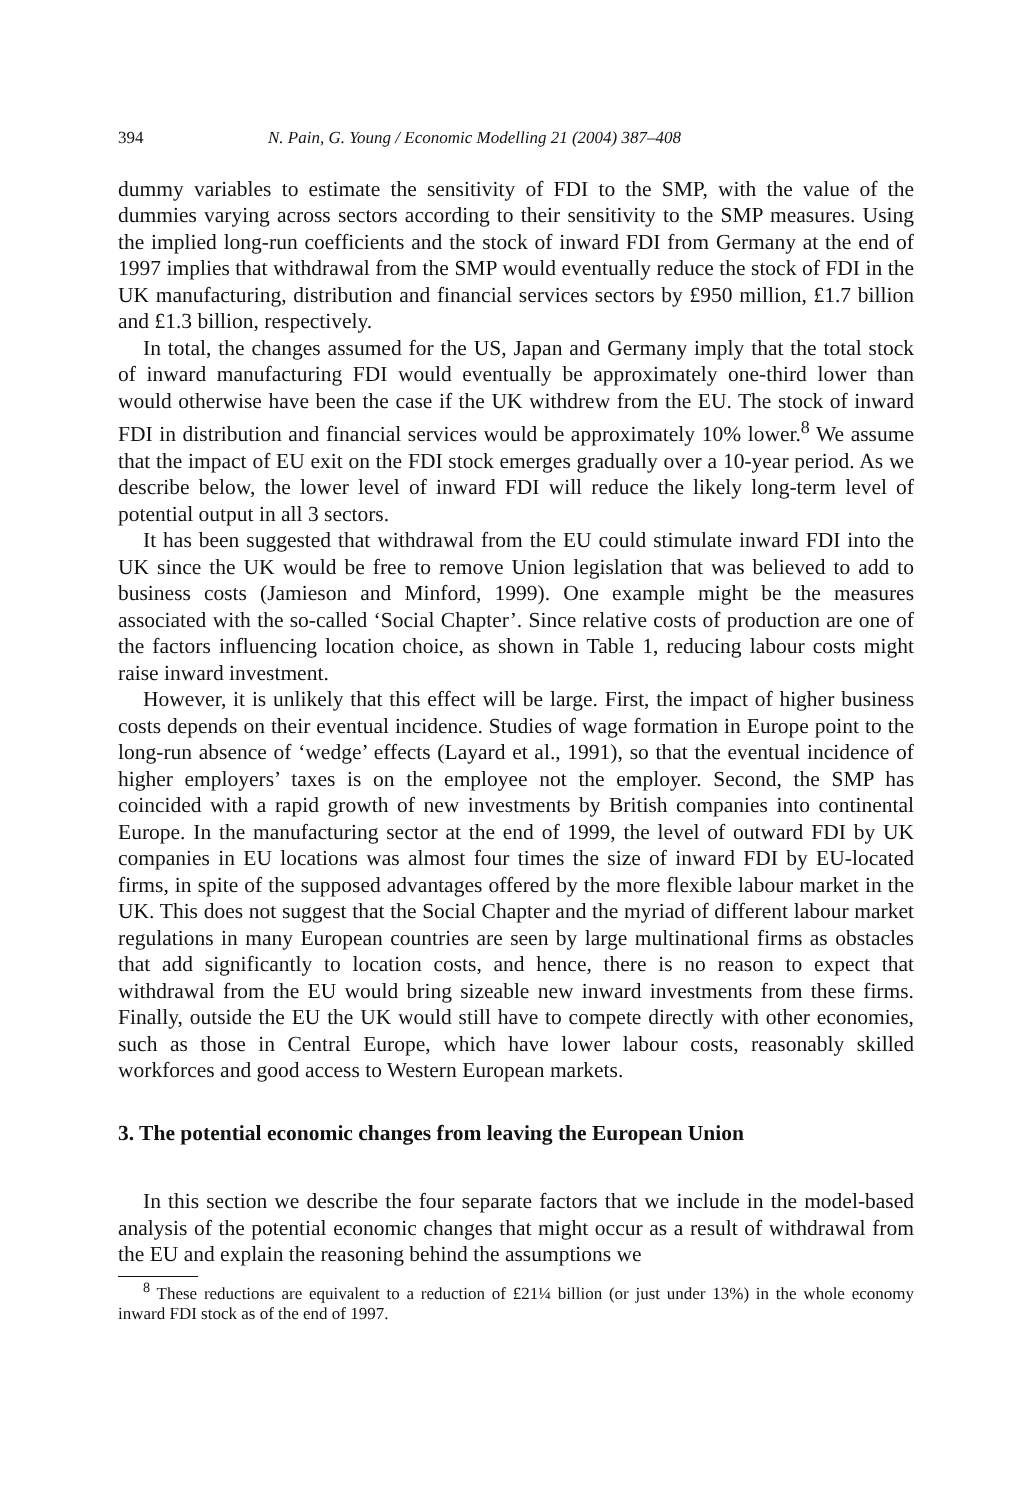394 N. Pain, G. Young / Economic Modelling 21 (2004) 387–408
dummy variables to estimate the sensitivity of FDI to the SMP, with the value of the dummies varying across sectors according to their sensitivity to the SMP measures. Using the implied long-run coefficients and the stock of inward FDI from Germany at the end of 1997 implies that withdrawal from the SMP would eventually reduce the stock of FDI in the UK manufacturing, distribution and financial services sectors by £950 million, £1.7 billion and £1.3 billion, respectively.
In total, the changes assumed for the US, Japan and Germany imply that the total stock of inward manufacturing FDI would eventually be approximately one-third lower than would otherwise have been the case if the UK withdrew from the EU. The stock of inward FDI in distribution and financial services would be approximately 10% lower.<sup>8</sup> We assume that the impact of EU exit on the FDI stock emerges gradually over a 10-year period. As we describe below, the lower level of inward FDI will reduce the likely long-term level of potential output in all 3 sectors.
It has been suggested that withdrawal from the EU could stimulate inward FDI into the UK since the UK would be free to remove Union legislation that was believed to add to business costs (Jamieson and Minford, 1999). One example might be the measures associated with the so-called ‘Social Chapter’. Since relative costs of production are one of the factors influencing location choice, as shown in Table 1, reducing labour costs might raise inward investment.
However, it is unlikely that this effect will be large. First, the impact of higher business costs depends on their eventual incidence. Studies of wage formation in Europe point to the long-run absence of ‘wedge’ effects (Layard et al., 1991), so that the eventual incidence of higher employers’ taxes is on the employee not the employer. Second, the SMP has coincided with a rapid growth of new investments by British companies into continental Europe. In the manufacturing sector at the end of 1999, the level of outward FDI by UK companies in EU locations was almost four times the size of inward FDI by EU-located firms, in spite of the supposed advantages offered by the more flexible labour market in the UK. This does not suggest that the Social Chapter and the myriad of different labour market regulations in many European countries are seen by large multinational firms as obstacles that add significantly to location costs, and hence, there is no reason to expect that withdrawal from the EU would bring sizeable new inward investments from these firms. Finally, outside the EU the UK would still have to compete directly with other economies, such as those in Central Europe, which have lower labour costs, reasonably skilled workforces and good access to Western European markets.
3. The potential economic changes from leaving the European Union
In this section we describe the four separate factors that we include in the model-based analysis of the potential economic changes that might occur as a result of withdrawal from the EU and explain the reasoning behind the assumptions we
<sup>8</sup> These reductions are equivalent to a reduction of £21¼ billion (or just under 13%) in the whole economy inward FDI stock as of the end of 1997.